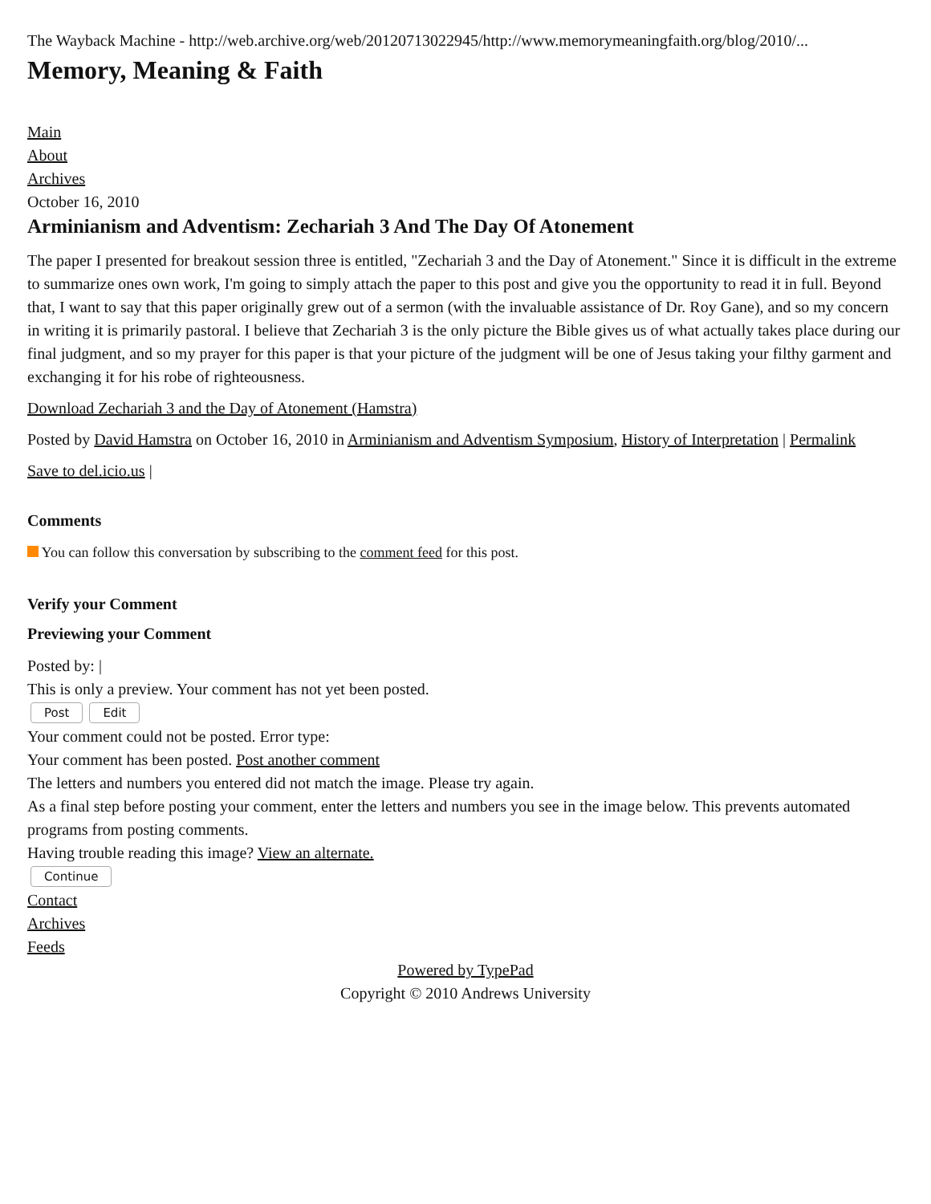The Wayback Machine - http://web.archive.org/web/20120713022945/http://www.memorymeaningfaith.org/blog/2010/...
Memory, Meaning & Faith
Main
About
Archives
October 16, 2010
Arminianism and Adventism: Zechariah 3 And The Day Of Atonement
The paper I presented for breakout session three is entitled, "Zechariah 3 and the Day of Atonement." Since it is difficult in the extreme to summarize ones own work, I'm going to simply attach the paper to this post and give you the opportunity to read it in full. Beyond that, I want to say that this paper originally grew out of a sermon (with the invaluable assistance of Dr. Roy Gane), and so my concern in writing it is primarily pastoral. I believe that Zechariah 3 is the only picture the Bible gives us of what actually takes place during our final judgment, and so my prayer for this paper is that your picture of the judgment will be one of Jesus taking your filthy garment and exchanging it for his robe of righteousness.
Download Zechariah 3 and the Day of Atonement (Hamstra)
Posted by David Hamstra on October 16, 2010 in Arminianism and Adventism Symposium, History of Interpretation | Permalink
Save to del.icio.us |
Comments
You can follow this conversation by subscribing to the comment feed for this post.
Verify your Comment
Previewing your Comment
Posted by: |
This is only a preview. Your comment has not yet been posted.
Post Edit
Your comment could not be posted. Error type:
Your comment has been posted. Post another comment
The letters and numbers you entered did not match the image. Please try again.
As a final step before posting your comment, enter the letters and numbers you see in the image below. This prevents automated programs from posting comments.
Having trouble reading this image? View an alternate.
Continue
Contact
Archives
Feeds
Powered by TypePad
Copyright © 2010 Andrews University